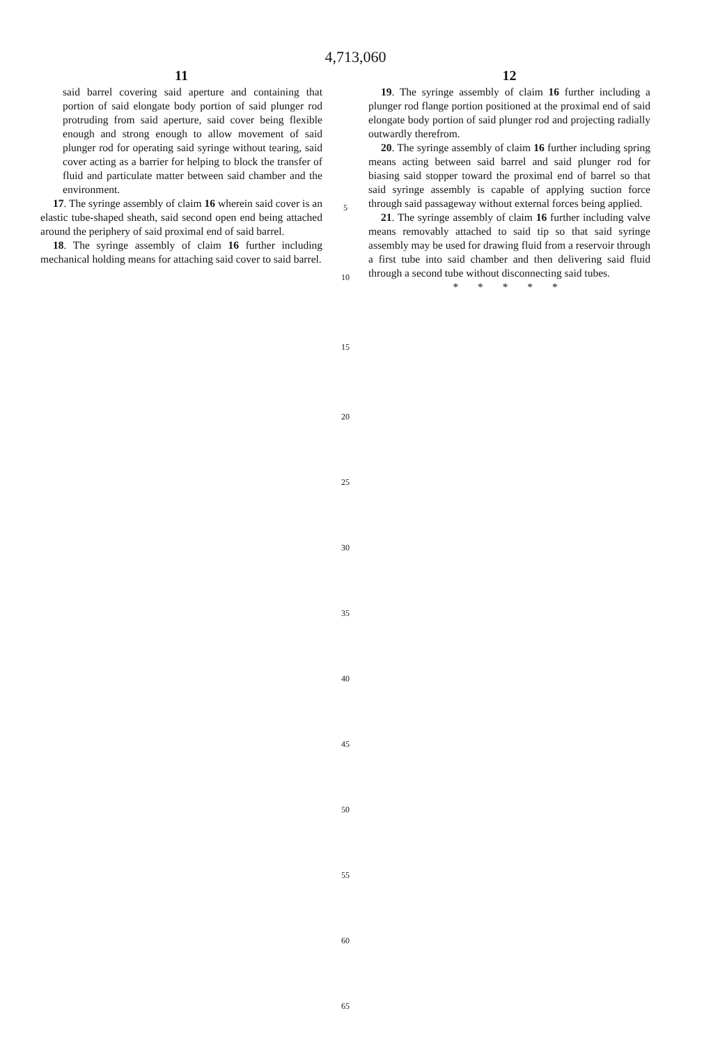4,713,060
11
said barrel covering said aperture and containing that portion of said elongate body portion of said plunger rod protruding from said aperture, said cover being flexible enough and strong enough to allow movement of said plunger rod for operating said syringe without tearing, said cover acting as a barrier for helping to block the transfer of fluid and particulate matter between said chamber and the environment.
17. The syringe assembly of claim 16 wherein said cover is an elastic tube-shaped sheath, said second open end being attached around the periphery of said proximal end of said barrel.
18. The syringe assembly of claim 16 further including mechanical holding means for attaching said cover to said barrel.
5
10
15
20
25
30
35
40
45
50
55
60
65
12
19. The syringe assembly of claim 16 further including a plunger rod flange portion positioned at the proximal end of said elongate body portion of said plunger rod and projecting radially outwardly therefrom.
20. The syringe assembly of claim 16 further including spring means acting between said barrel and said plunger rod for biasing said stopper toward the proximal end of barrel so that said syringe assembly is capable of applying suction force through said passageway without external forces being applied.
21. The syringe assembly of claim 16 further including valve means removably attached to said tip so that said syringe assembly may be used for drawing fluid from a reservoir through a first tube into said chamber and then delivering said fluid through a second tube without disconnecting said tubes.
* * * * *